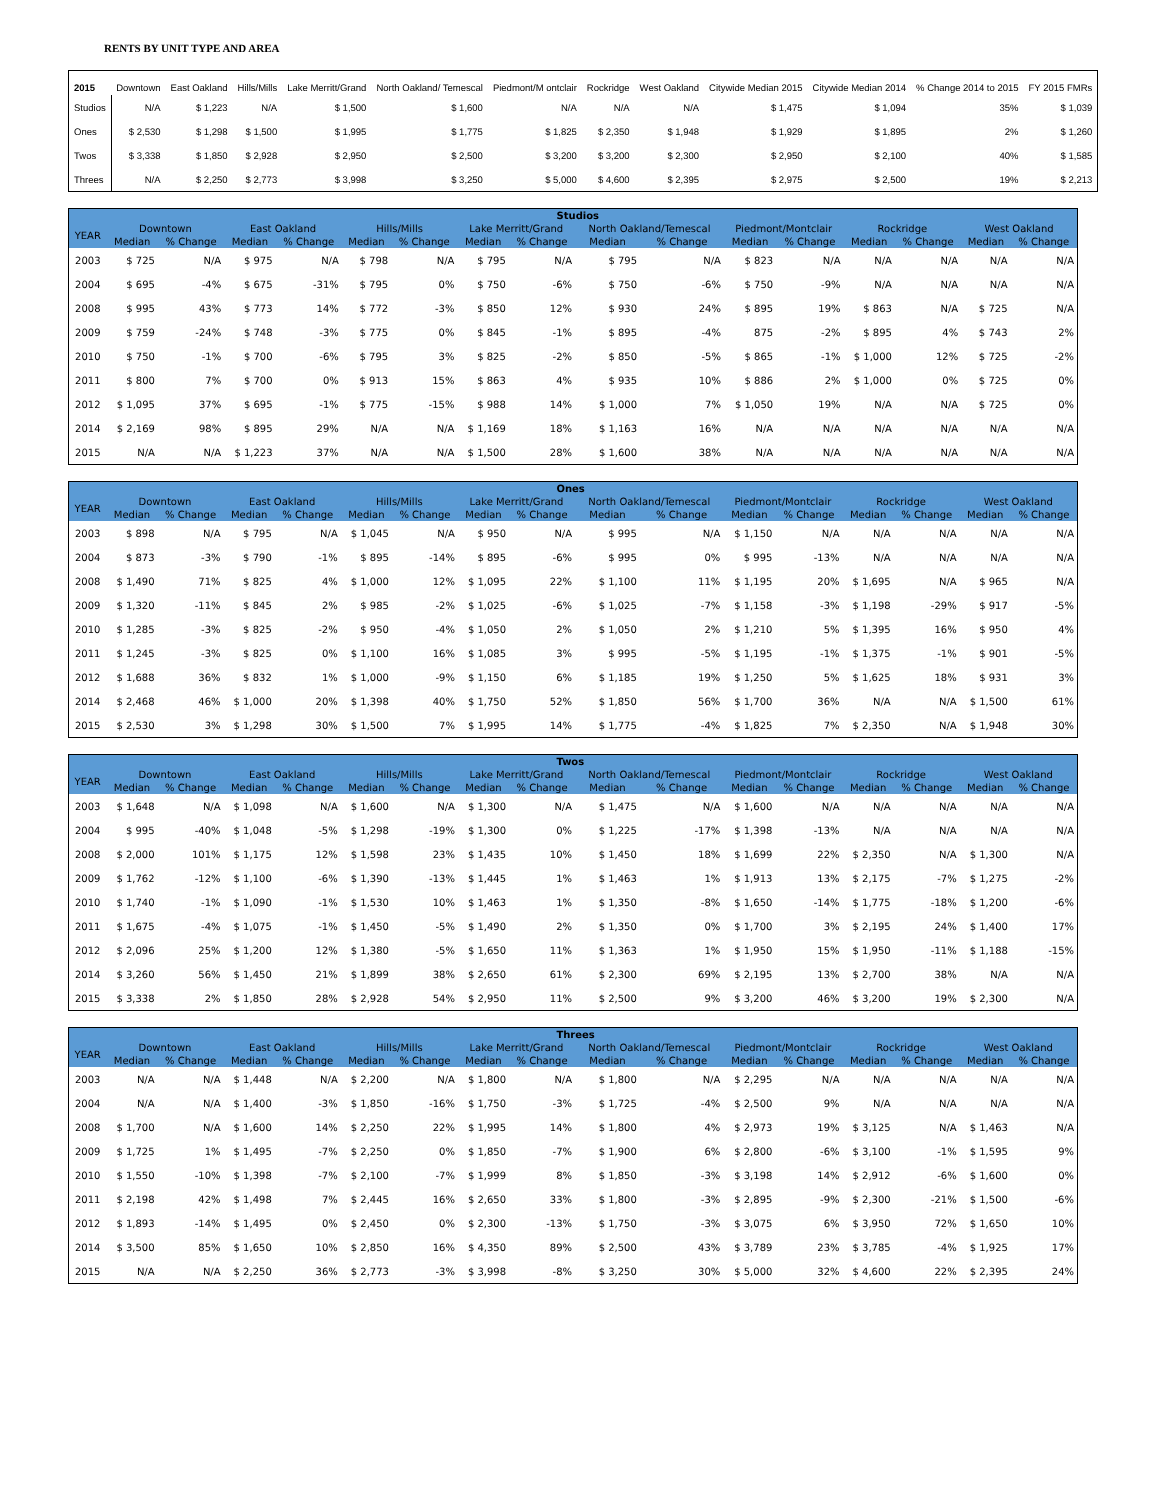RENTS BY UNIT TYPE AND AREA
| 2015 | Downtown | East Oakland | Hills/Mills | Lake Merritt/Grand | North Oakland/ Temescal | Piedmont/M ontclair | Rockridge | West Oakland | Citywide Median 2015 | Citywide Median 2014 | % Change 2014 to 2015 | FY 2015 FMRs |
| --- | --- | --- | --- | --- | --- | --- | --- | --- | --- | --- | --- | --- |
| Studios | N/A | $ 1,223 | N/A | $ 1,500 | $ 1,600 | N/A | N/A | N/A | $ 1,475 | $ 1,094 | 35% | $ 1,039 |
| Ones | $ 2,530 | $ 1,298 | $ 1,500 | $ 1,995 | $ 1,775 | $ 1,825 | $ 2,350 | $ 1,948 | $ 1,929 | $ 1,895 | 2% | $ 1,260 |
| Twos | $ 3,338 | $ 1,850 | $ 2,928 | $ 2,950 | $ 2,500 | $ 3,200 | $ 3,200 | $ 2,300 | $ 2,950 | $ 2,100 | 40% | $ 1,585 |
| Threes | N/A | $ 2,250 | $ 2,773 | $ 3,998 | $ 3,250 | $ 5,000 | $ 4,600 | $ 2,395 | $ 2,975 | $ 2,500 | 19% | $ 2,213 |
| | Studios | | | | | | | | | | | | | | | |
| --- | --- | --- | --- | --- | --- | --- | --- | --- | --- | --- | --- | --- | --- | --- | --- | --- |
| YEAR | Downtown | | East Oakland | | Hills/Mills | | Lake Merritt/Grand | | North Oakland/Temescal | | Piedmont/Montclair | | Rockridge | | West Oakland | |
| | Median | % Change | Median | % Change | Median | % Change | Median | % Change | Median | % Change | Median | % Change | Median | % Change | Median | % Change |
| 2003 | $ 725 | N/A | $ 975 | N/A | $ 798 | N/A | $ 795 | N/A | $ 795 | N/A | $ 823 | N/A | N/A | N/A | N/A | N/A |
| 2004 | $ 695 | -4% | $ 675 | -31% | $ 795 | 0% | $ 750 | -6% | $ 750 | -6% | $ 750 | -9% | N/A | N/A | N/A | N/A |
| 2008 | $ 995 | 43% | $ 773 | 14% | $ 772 | -3% | $ 850 | 12% | $ 930 | 24% | $ 895 | 19% | $ 863 | N/A | $ 725 | N/A |
| 2009 | $ 759 | -24% | $ 748 | -3% | $ 775 | 0% | $ 845 | -1% | $ 895 | -4% | 875 | -2% | $ 895 | 4% | $ 743 | 2% |
| 2010 | $ 750 | -1% | $ 700 | -6% | $ 795 | 3% | $ 825 | -2% | $ 850 | -5% | $ 865 | -1% | $ 1,000 | 12% | $ 725 | -2% |
| 2011 | $ 800 | 7% | $ 700 | 0% | $ 913 | 15% | $ 863 | 4% | $ 935 | 10% | $ 886 | 2% | $ 1,000 | 0% | $ 725 | 0% |
| 2012 | $ 1,095 | 37% | $ 695 | -1% | $ 775 | -15% | $ 988 | 14% | $ 1,000 | 7% | $ 1,050 | 19% | N/A | N/A | $ 725 | 0% |
| 2014 | $ 2,169 | 98% | $ 895 | 29% | N/A | N/A | $ 1,169 | 18% | $ 1,163 | 16% | N/A | N/A | N/A | N/A | N/A | N/A |
| 2015 | N/A | N/A | $ 1,223 | 37% | N/A | N/A | $ 1,500 | 28% | $ 1,600 | 38% | N/A | N/A | N/A | N/A | N/A | N/A |
| | Ones | | | | | | | | | | | | | | | |
| --- | --- | --- | --- | --- | --- | --- | --- | --- | --- | --- | --- | --- | --- | --- | --- | --- |
| YEAR | Downtown | | East Oakland | | Hills/Mills | | Lake Merritt/Grand | | North Oakland/Temescal | | Piedmont/Montclair | | Rockridge | | West Oakland | |
| | Median | % Change | Median | % Change | Median | % Change | Median | % Change | Median | % Change | Median | % Change | Median | % Change | Median | % Change |
| 2003 | $ 898 | N/A | $ 795 | N/A | $ 1,045 | N/A | $ 950 | N/A | $ 995 | N/A | $ 1,150 | N/A | N/A | N/A | N/A | N/A |
| 2004 | $ 873 | -3% | $ 790 | -1% | $ 895 | -14% | $ 895 | -6% | $ 995 | 0% | $ 995 | -13% | N/A | N/A | N/A | N/A |
| 2008 | $ 1,490 | 71% | $ 825 | 4% | $ 1,000 | 12% | $ 1,095 | 22% | $ 1,100 | 11% | $ 1,195 | 20% | $ 1,695 | N/A | $ 965 | N/A |
| 2009 | $ 1,320 | -11% | $ 845 | 2% | $ 985 | -2% | $ 1,025 | -6% | $ 1,025 | -7% | $ 1,158 | -3% | $ 1,198 | -29% | $ 917 | -5% |
| 2010 | $ 1,285 | -3% | $ 825 | -2% | $ 950 | -4% | $ 1,050 | 2% | $ 1,050 | 2% | $ 1,210 | 5% | $ 1,395 | 16% | $ 950 | 4% |
| 2011 | $ 1,245 | -3% | $ 825 | 0% | $ 1,100 | 16% | $ 1,085 | 3% | $ 995 | -5% | $ 1,195 | -1% | $ 1,375 | -1% | $ 901 | -5% |
| 2012 | $ 1,688 | 36% | $ 832 | 1% | $ 1,000 | -9% | $ 1,150 | 6% | $ 1,185 | 19% | $ 1,250 | 5% | $ 1,625 | 18% | $ 931 | 3% |
| 2014 | $ 2,468 | 46% | $ 1,000 | 20% | $ 1,398 | 40% | $ 1,750 | 52% | $ 1,850 | 56% | $ 1,700 | 36% | N/A | N/A | $ 1,500 | 61% |
| 2015 | $ 2,530 | 3% | $ 1,298 | 30% | $ 1,500 | 7% | $ 1,995 | 14% | $ 1,775 | -4% | $ 1,825 | 7% | $ 2,350 | N/A | $ 1,948 | 30% |
| | Twos | | | | | | | | | | | | | | | |
| --- | --- | --- | --- | --- | --- | --- | --- | --- | --- | --- | --- | --- | --- | --- | --- | --- |
| YEAR | Downtown | | East Oakland | | Hills/Mills | | Lake Merritt/Grand | | North Oakland/Temescal | | Piedmont/Montclair | | Rockridge | | West Oakland | |
| | Median | % Change | Median | % Change | Median | % Change | Median | % Change | Median | % Change | Median | % Change | Median | % Change | Median | % Change |
| 2003 | $ 1,648 | N/A | $ 1,098 | N/A | $ 1,600 | N/A | $ 1,300 | N/A | $ 1,475 | N/A | $ 1,600 | N/A | N/A | N/A | N/A | N/A |
| 2004 | $ 995 | -40% | $ 1,048 | -5% | $ 1,298 | -19% | $ 1,300 | 0% | $ 1,225 | -17% | $ 1,398 | -13% | N/A | N/A | N/A | N/A |
| 2008 | $ 2,000 | 101% | $ 1,175 | 12% | $ 1,598 | 23% | $ 1,435 | 10% | $ 1,450 | 18% | $ 1,699 | 22% | $ 2,350 | N/A | $ 1,300 | N/A |
| 2009 | $ 1,762 | -12% | $ 1,100 | -6% | $ 1,390 | -13% | $ 1,445 | 1% | $ 1,463 | 1% | $ 1,913 | 13% | $ 2,175 | -7% | $ 1,275 | -2% |
| 2010 | $ 1,740 | -1% | $ 1,090 | -1% | $ 1,530 | 10% | $ 1,463 | 1% | $ 1,350 | -8% | $ 1,650 | -14% | $ 1,775 | -18% | $ 1,200 | -6% |
| 2011 | $ 1,675 | -4% | $ 1,075 | -1% | $ 1,450 | -5% | $ 1,490 | 2% | $ 1,350 | 0% | $ 1,700 | 3% | $ 2,195 | 24% | $ 1,400 | 17% |
| 2012 | $ 2,096 | 25% | $ 1,200 | 12% | $ 1,380 | -5% | $ 1,650 | 11% | $ 1,363 | 1% | $ 1,950 | 15% | $ 1,950 | -11% | $ 1,188 | -15% |
| 2014 | $ 3,260 | 56% | $ 1,450 | 21% | $ 1,899 | 38% | $ 2,650 | 61% | $ 2,300 | 69% | $ 2,195 | 13% | $ 2,700 | 38% | N/A | N/A |
| 2015 | $ 3,338 | 2% | $ 1,850 | 28% | $ 2,928 | 54% | $ 2,950 | 11% | $ 2,500 | 9% | $ 3,200 | 46% | $ 3,200 | 19% | $ 2,300 | N/A |
| | Threes | | | | | | | | | | | | | | | |
| --- | --- | --- | --- | --- | --- | --- | --- | --- | --- | --- | --- | --- | --- | --- | --- | --- |
| YEAR | Downtown | | East Oakland | | Hills/Mills | | Lake Merritt/Grand | | North Oakland/Temescal | | Piedmont/Montclair | | Rockridge | | West Oakland | |
| | Median | % Change | Median | % Change | Median | % Change | Median | % Change | Median | % Change | Median | % Change | Median | % Change | Median | % Change |
| 2003 | N/A | N/A | $ 1,448 | N/A | $ 2,200 | N/A | $ 1,800 | N/A | $ 1,800 | N/A | $ 2,295 | N/A | N/A | N/A | N/A | N/A |
| 2004 | N/A | N/A | $ 1,400 | -3% | $ 1,850 | -16% | $ 1,750 | -3% | $ 1,725 | -4% | $ 2,500 | 9% | N/A | N/A | N/A | N/A |
| 2008 | $ 1,700 | N/A | $ 1,600 | 14% | $ 2,250 | 22% | $ 1,995 | 14% | $ 1,800 | 4% | $ 2,973 | 19% | $ 3,125 | N/A | $ 1,463 | N/A |
| 2009 | $ 1,725 | 1% | $ 1,495 | -7% | $ 2,250 | 0% | $ 1,850 | -7% | $ 1,900 | 6% | $ 2,800 | -6% | $ 3,100 | -1% | $ 1,595 | 9% |
| 2010 | $ 1,550 | -10% | $ 1,398 | -7% | $ 2,100 | -7% | $ 1,999 | 8% | $ 1,850 | -3% | $ 3,198 | 14% | $ 2,912 | -6% | $ 1,600 | 0% |
| 2011 | $ 2,198 | 42% | $ 1,498 | 7% | $ 2,445 | 16% | $ 2,650 | 33% | $ 1,800 | -3% | $ 2,895 | -9% | $ 2,300 | -21% | $ 1,500 | -6% |
| 2012 | $ 1,893 | -14% | $ 1,495 | 0% | $ 2,450 | 0% | $ 2,300 | -13% | $ 1,750 | -3% | $ 3,075 | 6% | $ 3,950 | 72% | $ 1,650 | 10% |
| 2014 | $ 3,500 | 85% | $ 1,650 | 10% | $ 2,850 | 16% | $ 4,350 | 89% | $ 2,500 | 43% | $ 3,789 | 23% | $ 3,785 | -4% | $ 1,925 | 17% |
| 2015 | N/A | N/A | $ 2,250 | 36% | $ 2,773 | -3% | $ 3,998 | -8% | $ 3,250 | 30% | $ 5,000 | 32% | $ 4,600 | 22% | $ 2,395 | 24% |